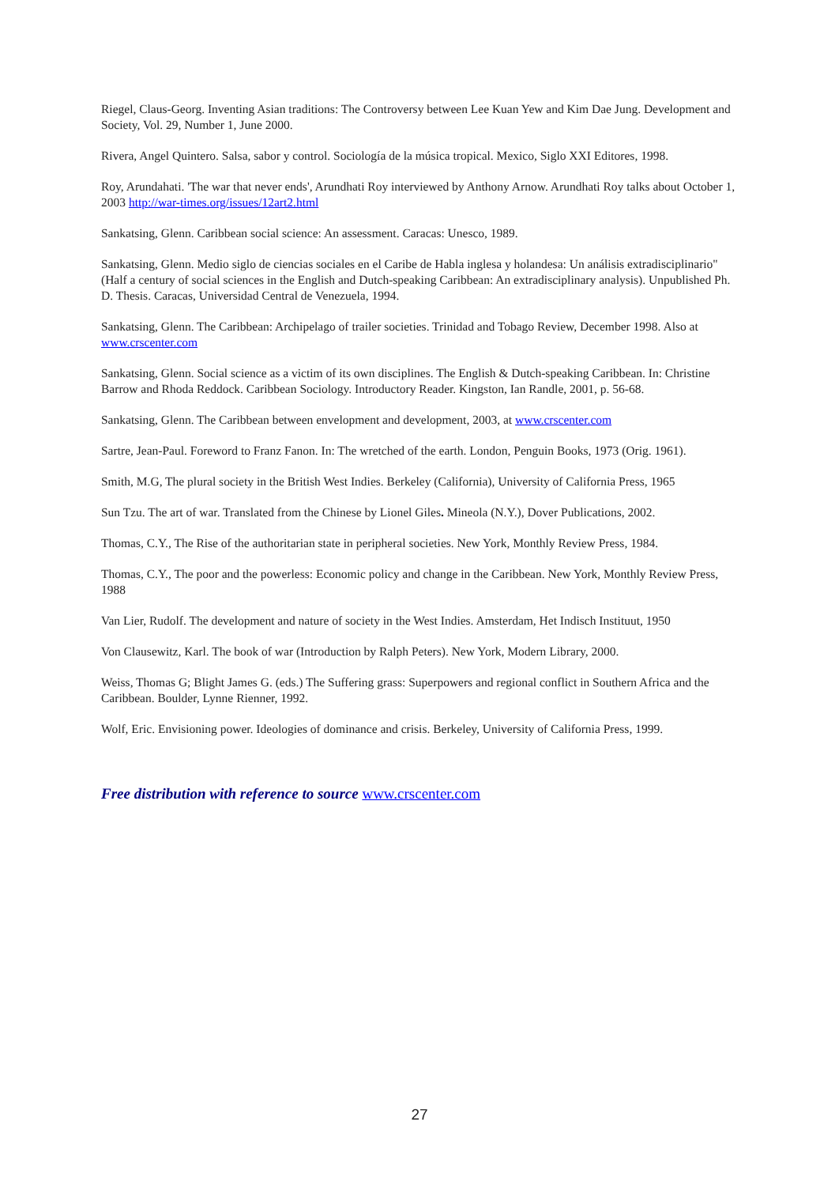Riegel, Claus-Georg. Inventing Asian traditions: The Controversy between Lee Kuan Yew and Kim Dae Jung. Development and Society, Vol. 29, Number 1, June 2000.
Rivera, Angel Quintero. Salsa, sabor y control. Sociología de la música tropical. Mexico, Siglo XXI Editores, 1998.
Roy, Arundahati. 'The war that never ends', Arundhati Roy interviewed by Anthony Arnow. Arundhati Roy talks about October 1, 2003 http://war-times.org/issues/12art2.html
Sankatsing, Glenn. Caribbean social science: An assessment. Caracas: Unesco, 1989.
Sankatsing, Glenn. Medio siglo de ciencias sociales en el Caribe de Habla inglesa y holandesa: Un análisis extradisciplinario" (Half a century of social sciences in the English and Dutch-speaking Caribbean: An extradisciplinary analysis). Unpublished Ph. D. Thesis. Caracas, Universidad Central de Venezuela, 1994.
Sankatsing, Glenn. The Caribbean: Archipelago of trailer societies. Trinidad and Tobago Review, December 1998. Also at www.crscenter.com
Sankatsing, Glenn. Social science as a victim of its own disciplines. The English & Dutch-speaking Caribbean. In: Christine Barrow and Rhoda Reddock. Caribbean Sociology. Introductory Reader. Kingston, Ian Randle, 2001, p. 56-68.
Sankatsing, Glenn. The Caribbean between envelopment and development, 2003, at www.crscenter.com
Sartre, Jean-Paul. Foreword to Franz Fanon. In: The wretched of the earth. London, Penguin Books, 1973 (Orig. 1961).
Smith, M.G, The plural society in the British West Indies. Berkeley (California), University of California Press, 1965
Sun Tzu. The art of war. Translated from the Chinese by Lionel Giles. Mineola (N.Y.), Dover Publications, 2002.
Thomas, C.Y., The Rise of the authoritarian state in peripheral societies. New York, Monthly Review Press, 1984.
Thomas, C.Y., The poor and the powerless: Economic policy and change in the Caribbean. New York, Monthly Review Press, 1988
Van Lier, Rudolf. The development and nature of society in the West Indies. Amsterdam, Het Indisch Instituut, 1950
Von Clausewitz, Karl. The book of war (Introduction by Ralph Peters). New York, Modern Library, 2000.
Weiss, Thomas G; Blight James G. (eds.) The Suffering grass: Superpowers and regional conflict in Southern Africa and the Caribbean. Boulder, Lynne Rienner, 1992.
Wolf, Eric. Envisioning power. Ideologies of dominance and crisis. Berkeley, University of California Press, 1999.
Free distribution with reference to source www.crscenter.com
27